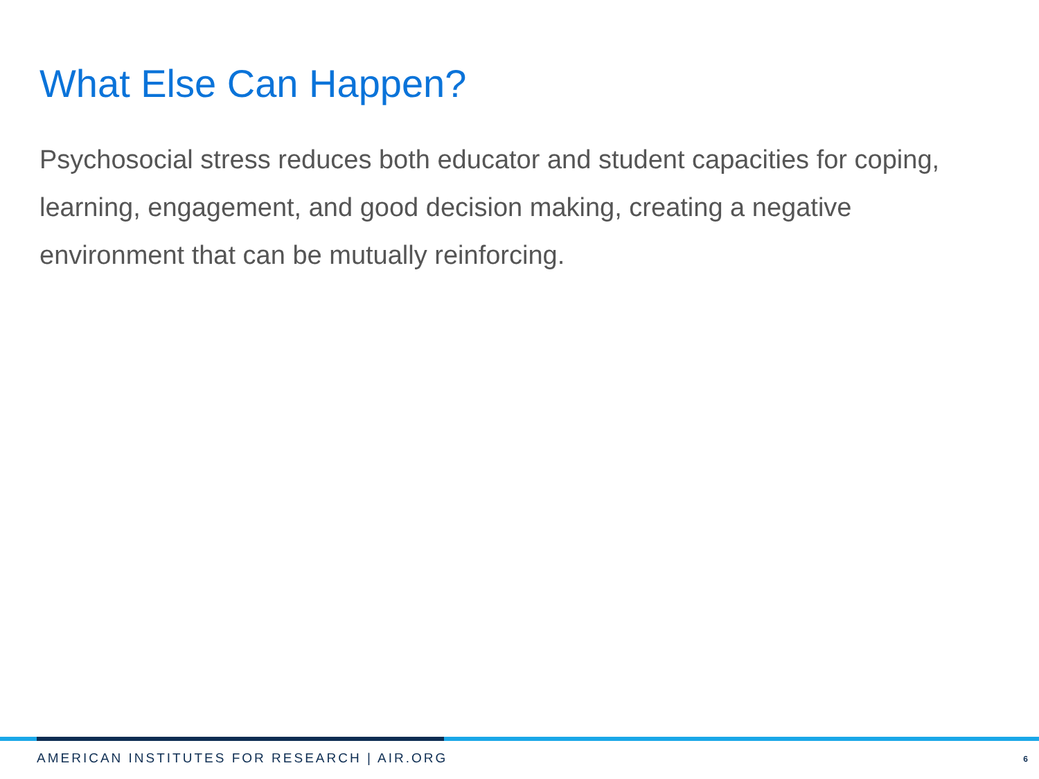What Else Can Happen?
Psychosocial stress reduces both educator and student capacities for coping, learning, engagement, and good decision making, creating a negative environment that can be mutually reinforcing.
AMERICAN INSTITUTES FOR RESEARCH | AIR.ORG
6